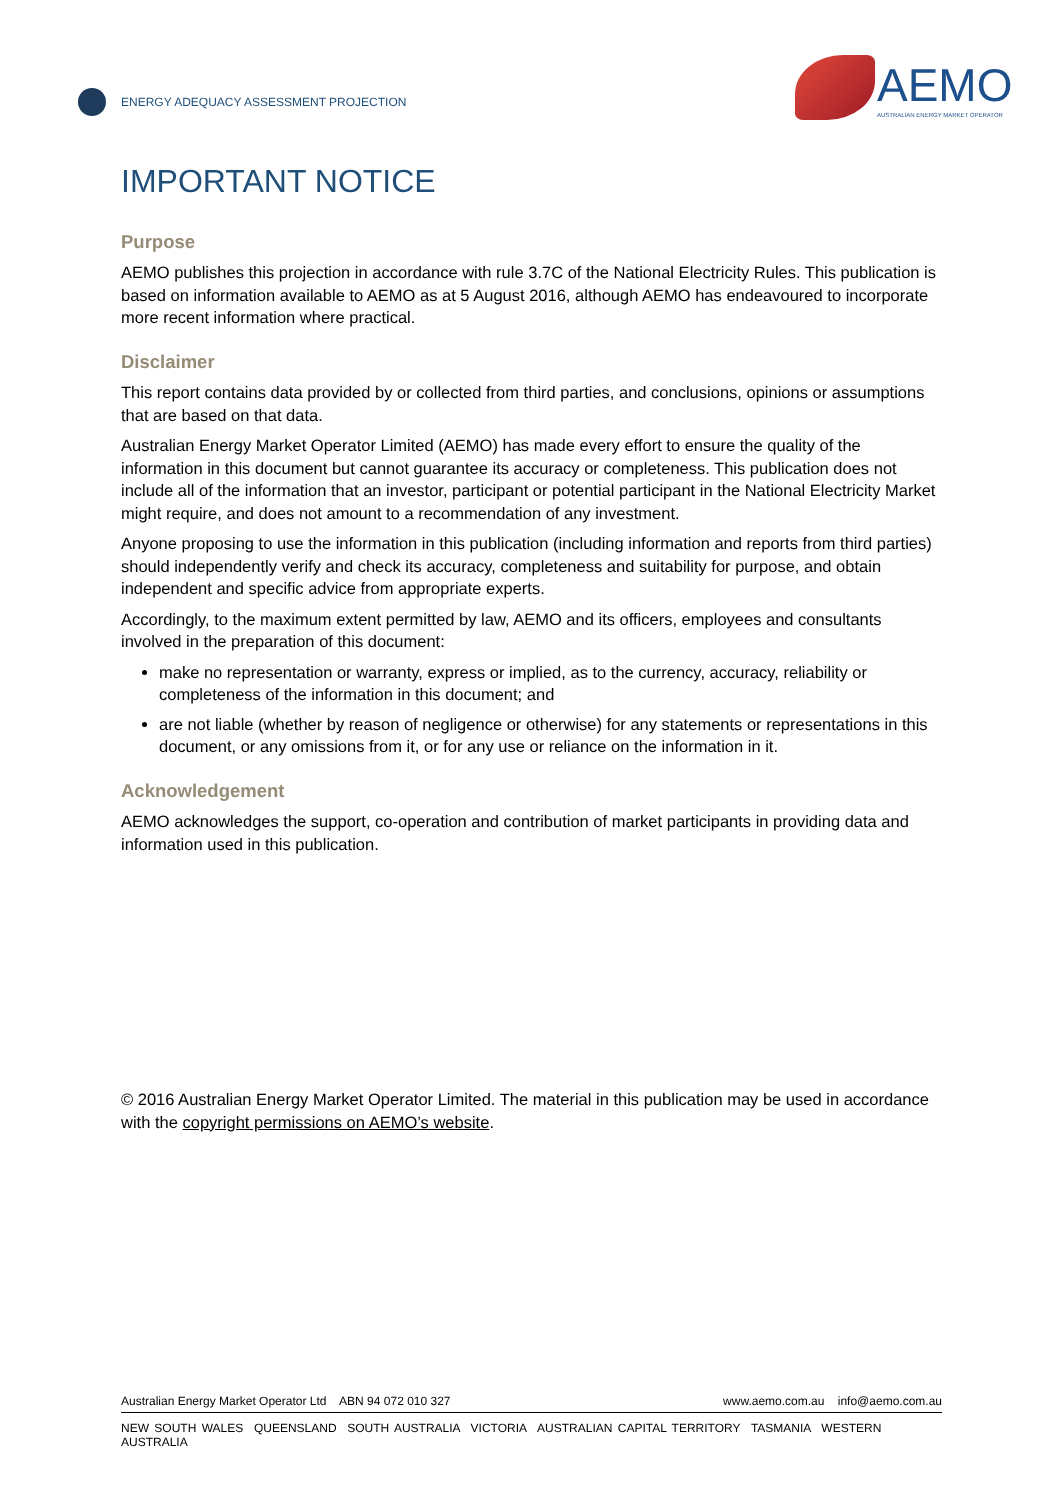ENERGY ADEQUACY ASSESSMENT PROJECTION
AEMO
AUSTRALIAN ENERGY MARKET OPERATOR
IMPORTANT NOTICE
Purpose
AEMO publishes this projection in accordance with rule 3.7C of the National Electricity Rules. This publication is based on information available to AEMO as at 5 August 2016, although AEMO has endeavoured to incorporate more recent information where practical.
Disclaimer
This report contains data provided by or collected from third parties, and conclusions, opinions or assumptions that are based on that data.
Australian Energy Market Operator Limited (AEMO) has made every effort to ensure the quality of the information in this document but cannot guarantee its accuracy or completeness. This publication does not include all of the information that an investor, participant or potential participant in the National Electricity Market might require, and does not amount to a recommendation of any investment.
Anyone proposing to use the information in this publication (including information and reports from third parties) should independently verify and check its accuracy, completeness and suitability for purpose, and obtain independent and specific advice from appropriate experts.
Accordingly, to the maximum extent permitted by law, AEMO and its officers, employees and consultants involved in the preparation of this document:
make no representation or warranty, express or implied, as to the currency, accuracy, reliability or completeness of the information in this document; and
are not liable (whether by reason of negligence or otherwise) for any statements or representations in this document, or any omissions from it, or for any use or reliance on the information in it.
Acknowledgement
AEMO acknowledges the support, co-operation and contribution of market participants in providing data and information used in this publication.
© 2016 Australian Energy Market Operator Limited. The material in this publication may be used in accordance with the copyright permissions on AEMO’s website.
Australian Energy Market Operator Ltd ABN 94 072 010 327 www.aemo.com.au info@aemo.com.au
NEW SOUTH WALES QUEENSLAND SOUTH AUSTRALIA VICTORIA AUSTRALIAN CAPITAL TERRITORY TASMANIA WESTERN AUSTRALIA